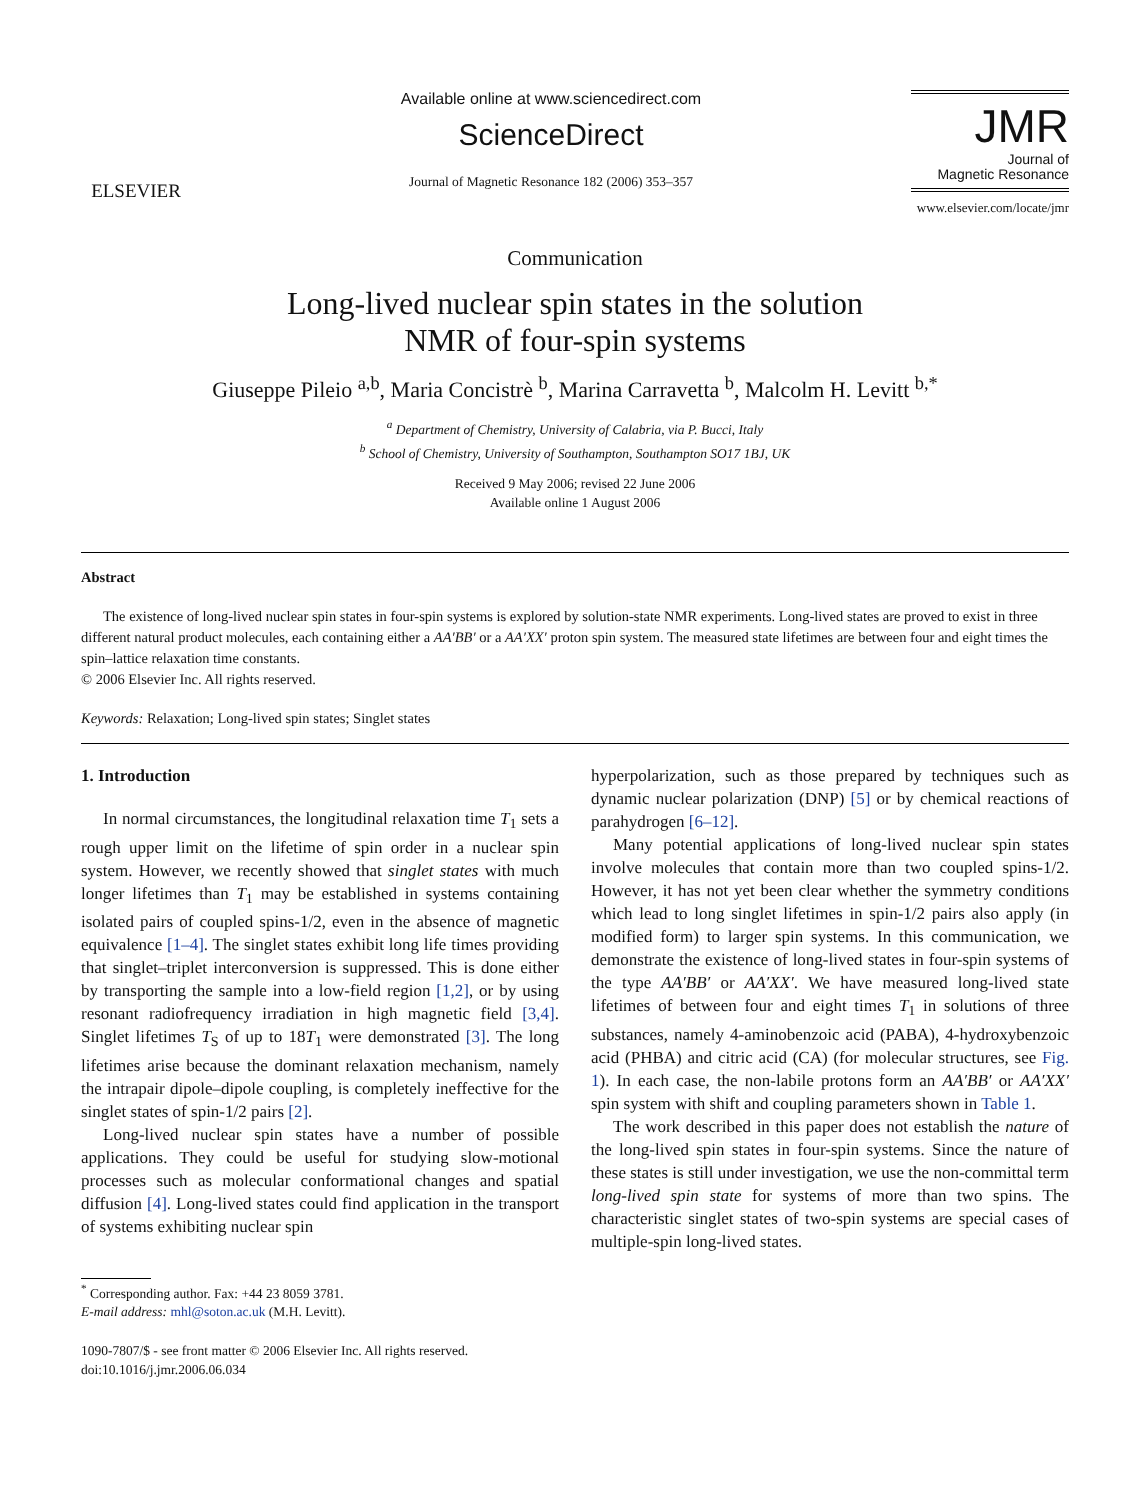ELSEVIER
Available online at www.sciencedirect.com
ScienceDirect
Journal of Magnetic Resonance 182 (2006) 353–357
JMR
Journal of
Magnetic Resonance
www.elsevier.com/locate/jmr
Communication
Long-lived nuclear spin states in the solution
NMR of four-spin systems
Giuseppe Pileio <sup>a,b</sup>, Maria Concistrè <sup>b</sup>, Marina Carravetta <sup>b</sup>, Malcolm H. Levitt <sup>b,*</sup>
<sup>a</sup> Department of Chemistry, University of Calabria, via P. Bucci, Italy
<sup>b</sup> School of Chemistry, University of Southampton, Southampton SO17 1BJ, UK
Received 9 May 2006; revised 22 June 2006
Available online 1 August 2006
Abstract
The existence of long-lived nuclear spin states in four-spin systems is explored by solution-state NMR experiments. Long-lived states are proved to exist in three different natural product molecules, each containing either a AA′BB′ or a AA′XX′ proton spin system. The measured state lifetimes are between four and eight times the spin–lattice relaxation time constants.
© 2006 Elsevier Inc. All rights reserved.
Keywords: Relaxation; Long-lived spin states; Singlet states
1. Introduction
In normal circumstances, the longitudinal relaxation time T<sub>1</sub> sets a rough upper limit on the lifetime of spin order in a nuclear spin system. However, we recently showed that singlet states with much longer lifetimes than T<sub>1</sub> may be established in systems containing isolated pairs of coupled spins-1/2, even in the absence of magnetic equivalence [1–4]. The singlet states exhibit long life times providing that singlet–triplet interconversion is suppressed. This is done either by transporting the sample into a low-field region [1,2], or by using resonant radiofrequency irradiation in high magnetic field [3,4]. Singlet lifetimes T<sub>S</sub> of up to 18T<sub>1</sub> were demonstrated [3]. The long lifetimes arise because the dominant relaxation mechanism, namely the intrapair dipole–dipole coupling, is completely ineffective for the singlet states of spin-1/2 pairs [2].
Long-lived nuclear spin states have a number of possible applications. They could be useful for studying slow-motional processes such as molecular conformational changes and spatial diffusion [4]. Long-lived states could find application in the transport of systems exhibiting nuclear spin
<sup>*</sup> Corresponding author. Fax: +44 23 8059 3781.
E-mail address: mhl@soton.ac.uk (M.H. Levitt).
1090-7807/$ - see front matter © 2006 Elsevier Inc. All rights reserved.
doi:10.1016/j.jmr.2006.06.034
hyperpolarization, such as those prepared by techniques such as dynamic nuclear polarization (DNP) [5] or by chemical reactions of parahydrogen [6–12].
Many potential applications of long-lived nuclear spin states involve molecules that contain more than two coupled spins-1/2. However, it has not yet been clear whether the symmetry conditions which lead to long singlet lifetimes in spin-1/2 pairs also apply (in modified form) to larger spin systems. In this communication, we demonstrate the existence of long-lived states in four-spin systems of the type AA′BB′ or AA′XX′. We have measured long-lived state lifetimes of between four and eight times T<sub>1</sub> in solutions of three substances, namely 4-aminobenzoic acid (PABA), 4-hydroxybenzoic acid (PHBA) and citric acid (CA) (for molecular structures, see Fig. 1). In each case, the non-labile protons form an AA′BB′ or AA′XX′ spin system with shift and coupling parameters shown in Table 1.
The work described in this paper does not establish the nature of the long-lived spin states in four-spin systems. Since the nature of these states is still under investigation, we use the non-committal term long-lived spin state for systems of more than two spins. The characteristic singlet states of two-spin systems are special cases of multiple-spin long-lived states.